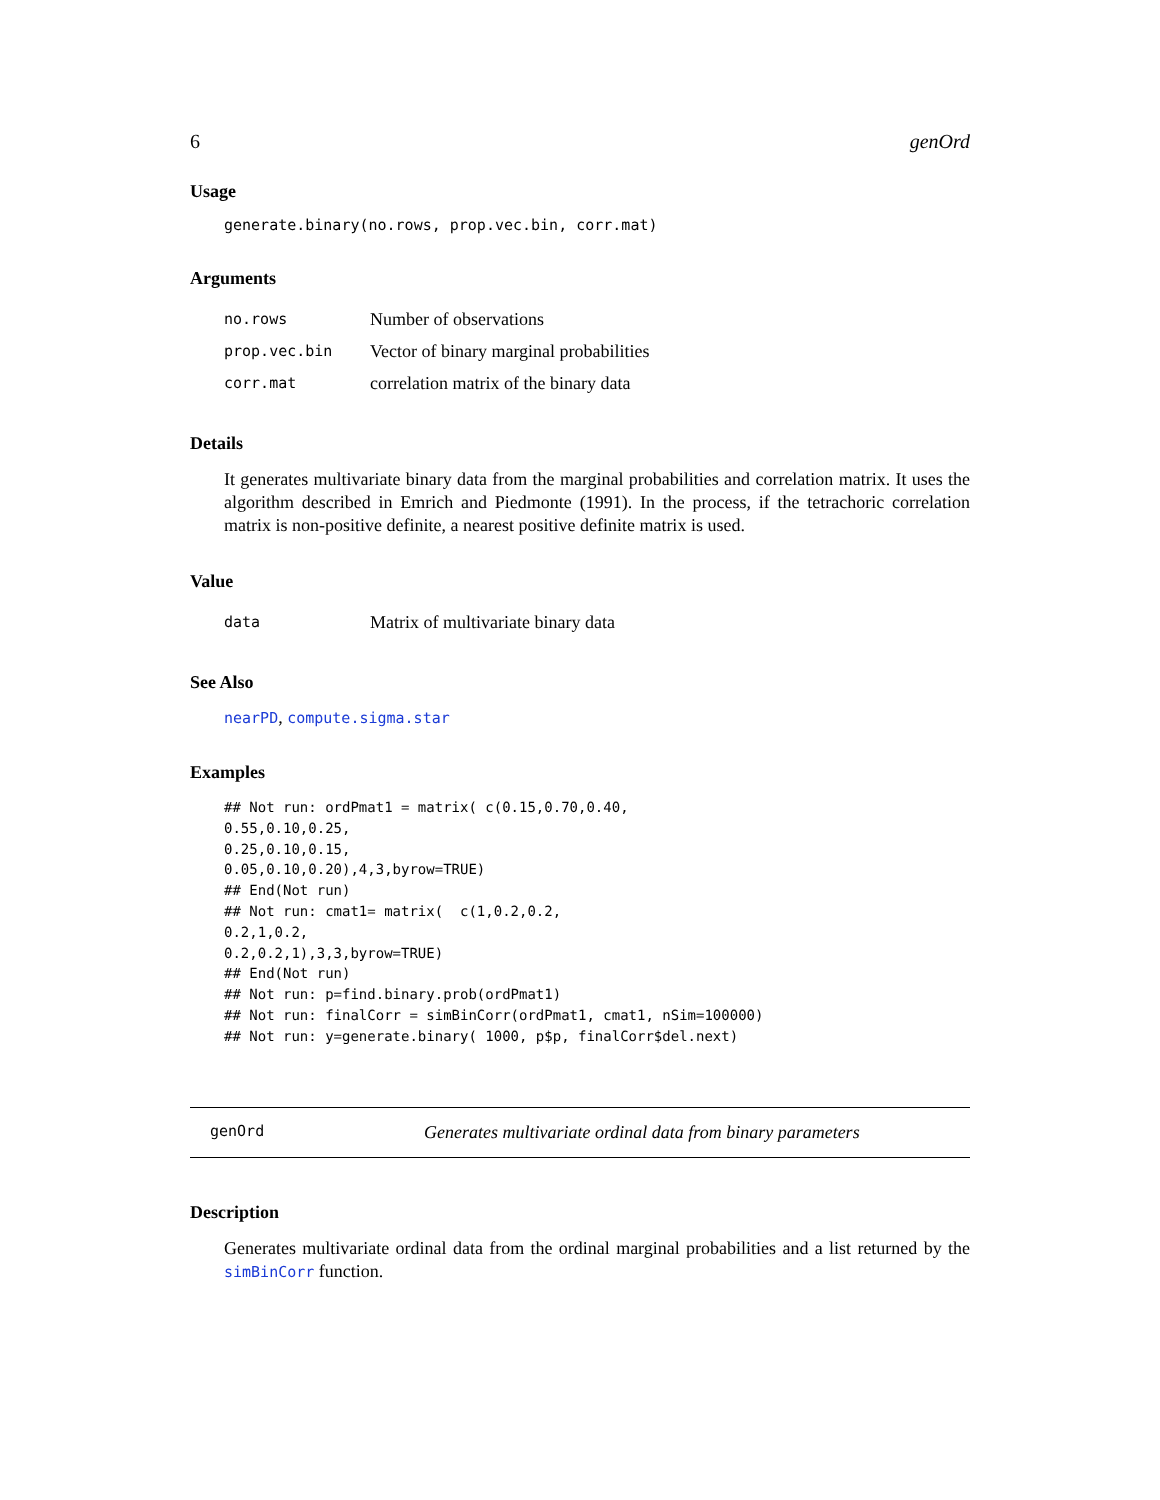6 genOrd
Usage
generate.binary(no.rows, prop.vec.bin, corr.mat)
Arguments
| no.rows | Number of observations |
| prop.vec.bin | Vector of binary marginal probabilities |
| corr.mat | correlation matrix of the binary data |
Details
It generates multivariate binary data from the marginal probabilities and correlation matrix. It uses the algorithm described in Emrich and Piedmonte (1991). In the process, if the tetrachoric correlation matrix is non-positive definite, a nearest positive definite matrix is used.
Value
| data | Matrix of multivariate binary data |
See Also
nearPD, compute.sigma.star
Examples
## Not run: ordPmat1 = matrix( c(0.15,0.70,0.40,
0.55,0.10,0.25,
0.25,0.10,0.15,
0.05,0.10,0.20),4,3,byrow=TRUE)
## End(Not run)
## Not run: cmat1= matrix(  c(1,0.2,0.2,
0.2,1,0.2,
0.2,0.2,1),3,3,byrow=TRUE)
## End(Not run)
## Not run: p=find.binary.prob(ordPmat1)
## Not run: finalCorr = simBinCorr(ordPmat1, cmat1, nSim=100000)
## Not run: y=generate.binary( 1000, p$p, finalCorr$del.next)
genOrd Generates multivariate ordinal data from binary parameters
Description
Generates multivariate ordinal data from the ordinal marginal probabilities and a list returned by the simBinCorr function.